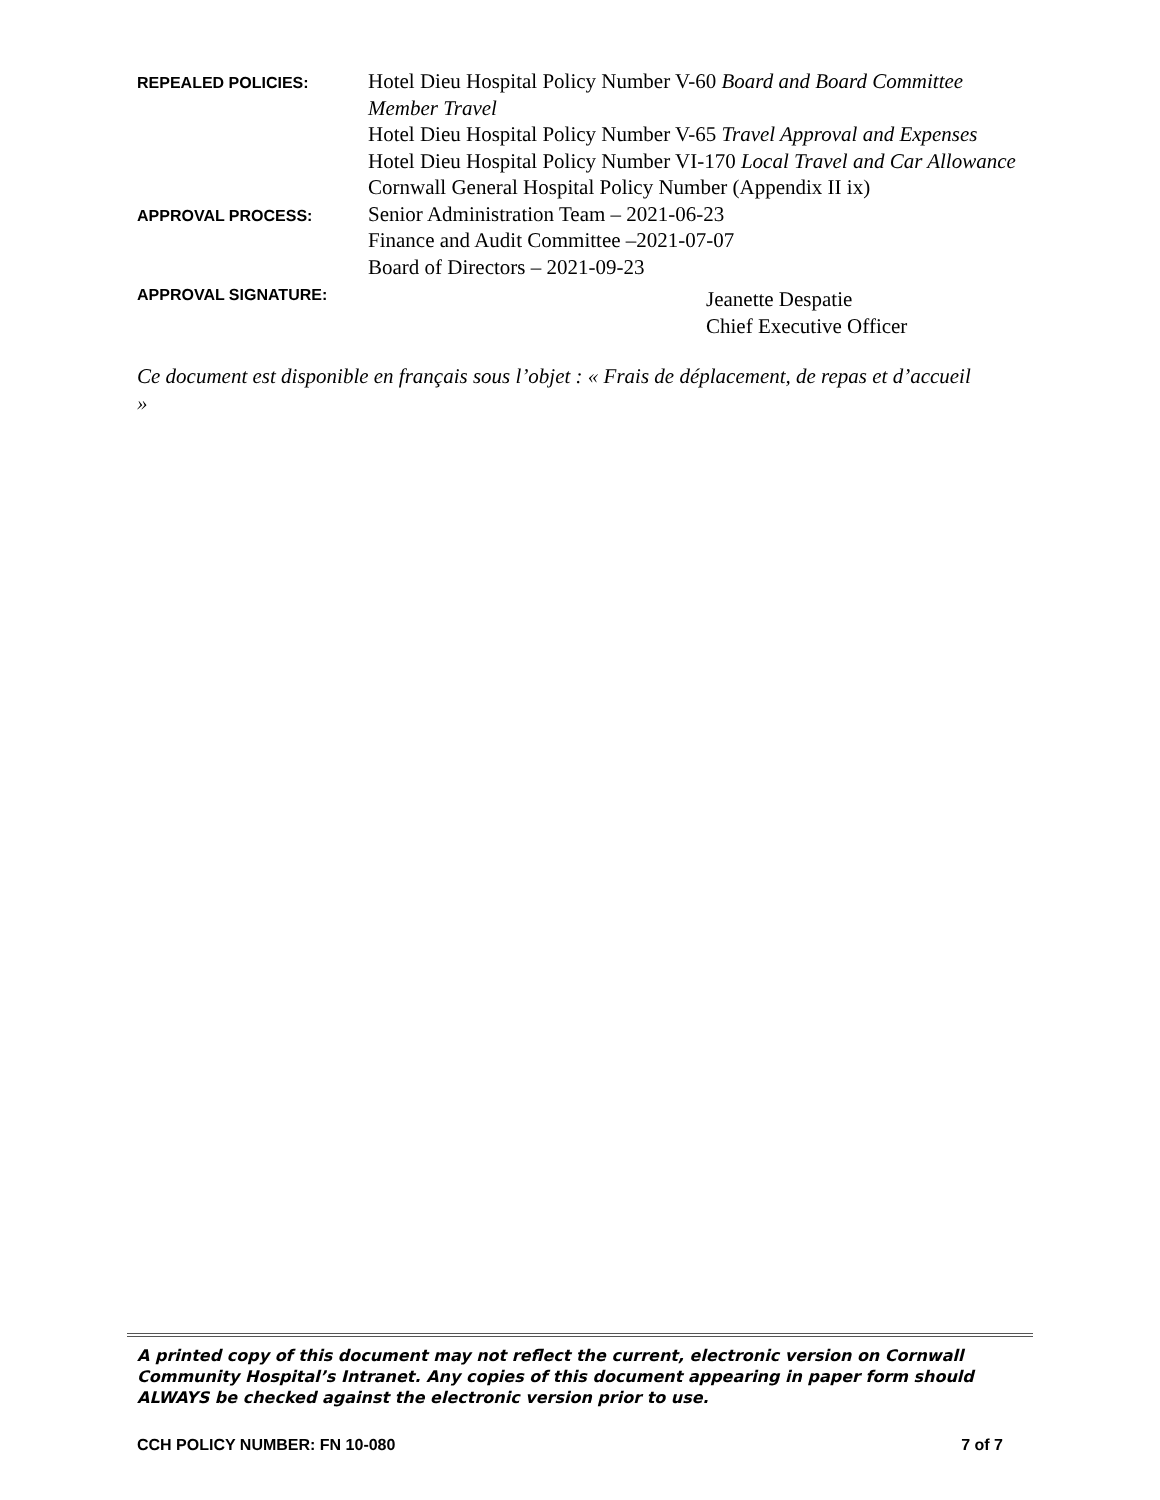| REPEALED POLICIES: | Hotel Dieu Hospital Policy Number V-60 Board and Board Committee Member Travel Hotel Dieu Hospital Policy Number V-65 Travel Approval and Expenses Hotel Dieu Hospital Policy Number VI-170 Local Travel and Car Allowance Cornwall General Hospital Policy Number (Appendix II ix) |
| APPROVAL PROCESS: | Senior Administration Team – 2021-06-23 Finance and Audit Committee –2021-07-07 Board of Directors – 2021-09-23 |
| APPROVAL SIGNATURE: | Jeanette Despatie Chief Executive Officer |
Ce document est disponible en français sous l’objet : « Frais de déplacement, de repas et d’accueil »
A printed copy of this document may not reflect the current, electronic version on Cornwall Community Hospital’s Intranet. Any copies of this document appearing in paper form should ALWAYS be checked against the electronic version prior to use.
CCH POLICY NUMBER: FN 10-080 7 of 7